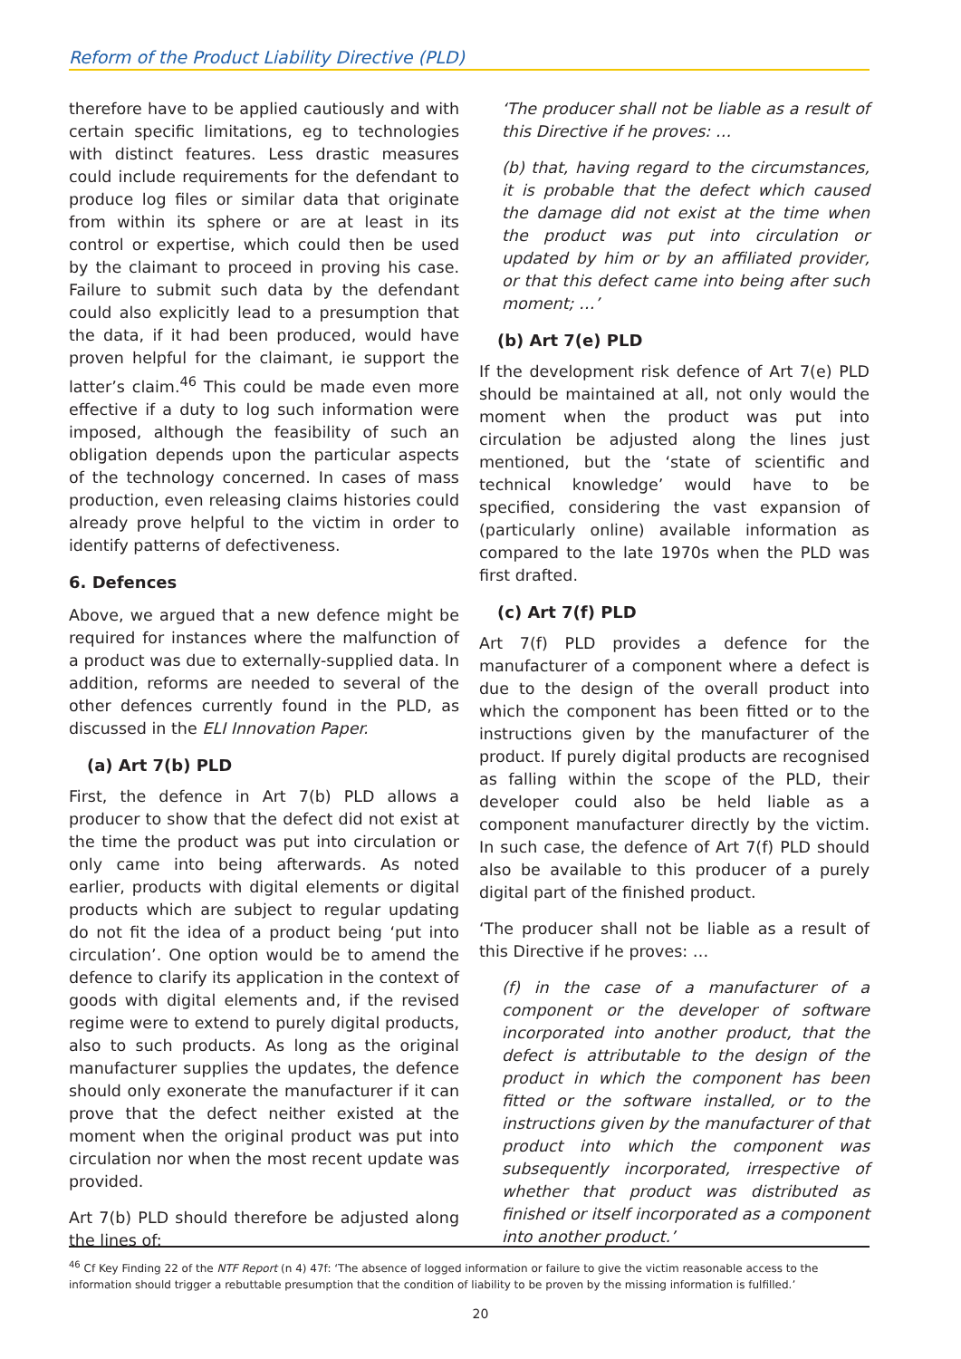Reform of the Product Liability Directive (PLD)
therefore have to be applied cautiously and with certain specific limitations, eg to technologies with distinct features. Less drastic measures could include requirements for the defendant to produce log files or similar data that originate from within its sphere or are at least in its control or expertise, which could then be used by the claimant to proceed in proving his case. Failure to submit such data by the defendant could also explicitly lead to a presumption that the data, if it had been produced, would have proven helpful for the claimant, ie support the latter’s claim.<sup>46</sup> This could be made even more effective if a duty to log such information were imposed, although the feasibility of such an obligation depends upon the particular aspects of the technology concerned. In cases of mass production, even releasing claims histories could already prove helpful to the victim in order to identify patterns of defectiveness.
6. Defences
Above, we argued that a new defence might be required for instances where the malfunction of a product was due to externally-supplied data. In addition, reforms are needed to several of the other defences currently found in the PLD, as discussed in the ELI Innovation Paper.
(a) Art 7(b) PLD
First, the defence in Art 7(b) PLD allows a producer to show that the defect did not exist at the time the product was put into circulation or only came into being afterwards. As noted earlier, products with digital elements or digital products which are subject to regular updating do not fit the idea of a product being ‘put into circulation’. One option would be to amend the defence to clarify its application in the context of goods with digital elements and, if the revised regime were to extend to purely digital products, also to such products. As long as the original manufacturer supplies the updates, the defence should only exonerate the manufacturer if it can prove that the defect neither existed at the moment when the original product was put into circulation nor when the most recent update was provided.
Art 7(b) PLD should therefore be adjusted along the lines of:
‘The producer shall not be liable as a result of this Directive if he proves: …
(b) that, having regard to the circumstances, it is probable that the defect which caused the damage did not exist at the time when the product was put into circulation or updated by him or by an affiliated provider, or that this defect came into being after such moment; …’
(b) Art 7(e) PLD
If the development risk defence of Art 7(e) PLD should be maintained at all, not only would the moment when the product was put into circulation be adjusted along the lines just mentioned, but the ‘state of scientific and technical knowledge’ would have to be specified, considering the vast expansion of (particularly online) available information as compared to the late 1970s when the PLD was first drafted.
(c) Art 7(f) PLD
Art 7(f) PLD provides a defence for the manufacturer of a component where a defect is due to the design of the overall product into which the component has been fitted or to the instructions given by the manufacturer of the product. If purely digital products are recognised as falling within the scope of the PLD, their developer could also be held liable as a component manufacturer directly by the victim. In such case, the defence of Art 7(f) PLD should also be available to this producer of a purely digital part of the finished product.
‘The producer shall not be liable as a result of this Directive if he proves: …
(f) in the case of a manufacturer of a component or the developer of software incorporated into another product, that the defect is attributable to the design of the product in which the component has been fitted or the software installed, or to the instructions given by the manufacturer of that product into which the component was subsequently incorporated, irrespective of whether that product was distributed as finished or itself incorporated as a component into another product.’
<sup>46</sup> Cf Key Finding 22 of the NTF Report (n 4) 47f: ‘The absence of logged information or failure to give the victim reasonable access to the information should trigger a rebuttable presumption that the condition of liability to be proven by the missing information is fulfilled.’
20